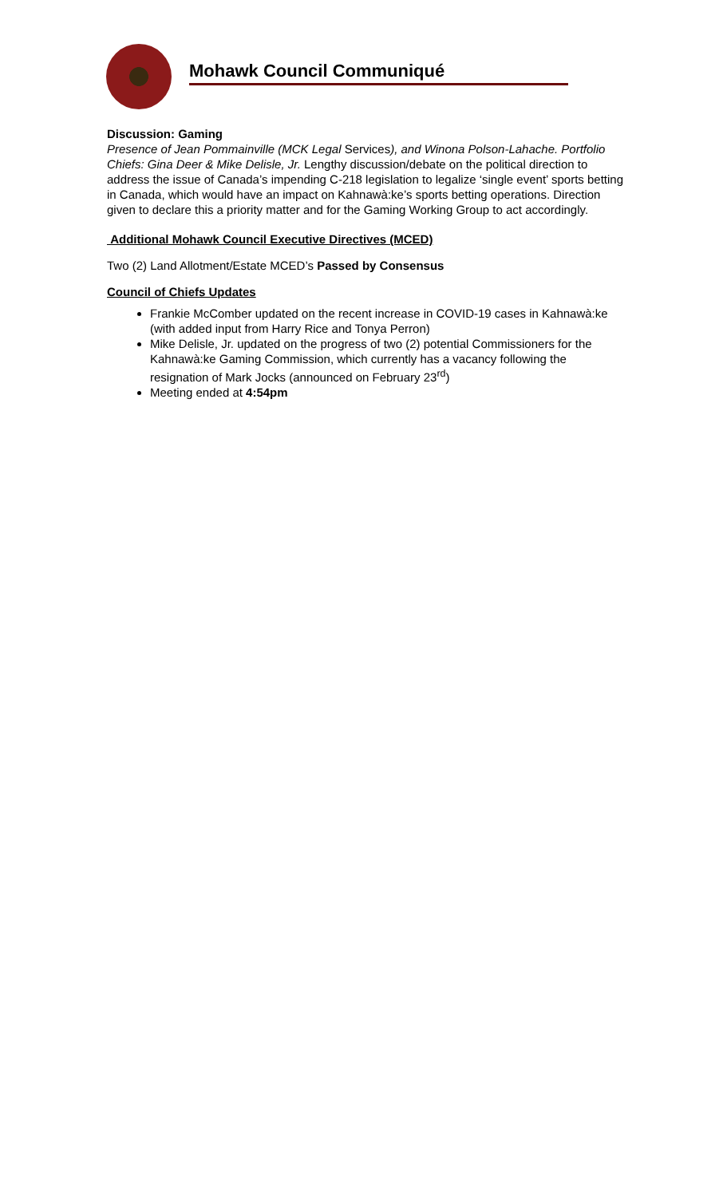Mohawk Council Communiqué
Discussion: Gaming
Presence of Jean Pommainville (MCK Legal Services), and Winona Polson-Lahache. Portfolio Chiefs: Gina Deer & Mike Delisle, Jr. Lengthy discussion/debate on the political direction to address the issue of Canada’s impending C-218 legislation to legalize ‘single event’ sports betting in Canada, which would have an impact on Kahnawà:ke’s sports betting operations. Direction given to declare this a priority matter and for the Gaming Working Group to act accordingly.
Additional Mohawk Council Executive Directives (MCED)
Two (2) Land Allotment/Estate MCED’s Passed by Consensus
Council of Chiefs Updates
Frankie McComber updated on the recent increase in COVID-19 cases in Kahnawà:ke (with added input from Harry Rice and Tonya Perron)
Mike Delisle, Jr. updated on the progress of two (2) potential Commissioners for the Kahnawà:ke Gaming Commission, which currently has a vacancy following the resignation of Mark Jocks (announced on February 23<sup>rd</sup>)
Meeting ended at 4:54pm